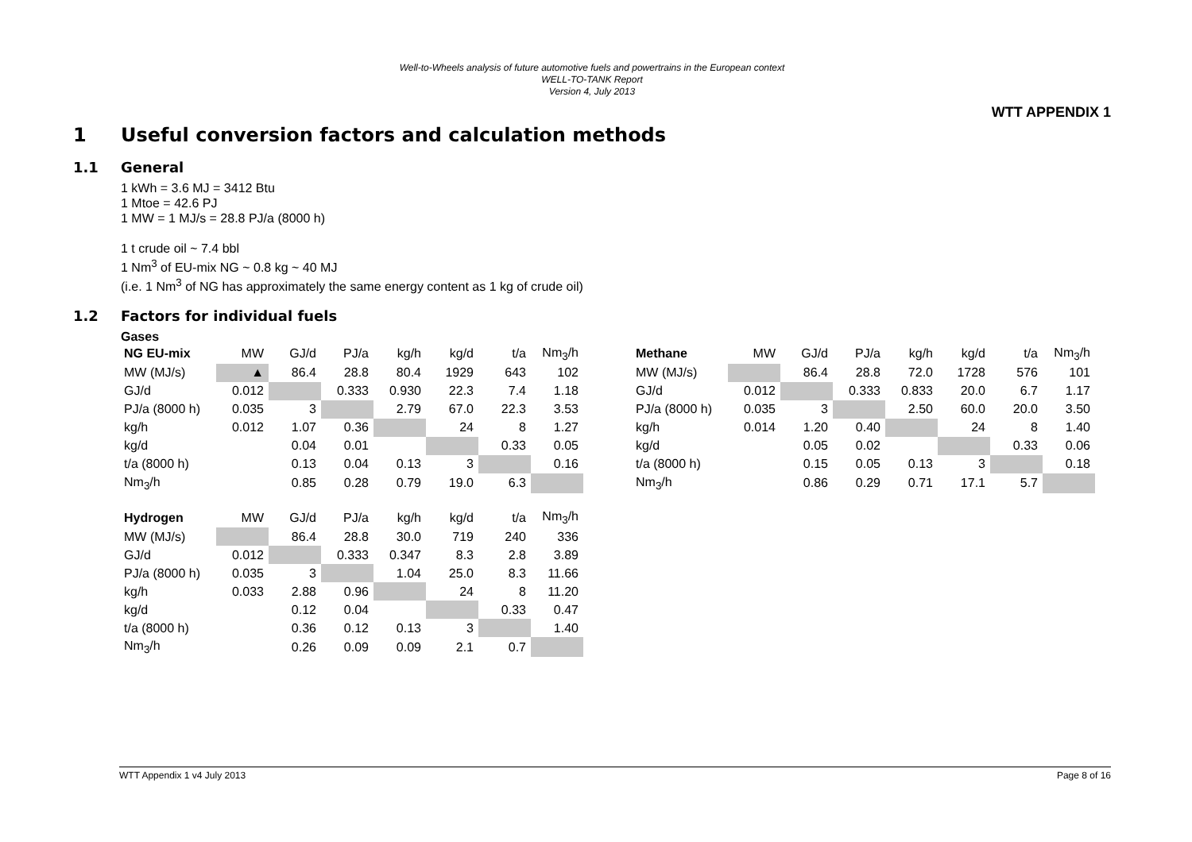Well-to-Wheels analysis of future automotive fuels and powertrains in the European context
WELL-TO-TANK Report
Version 4, July 2013
WTT APPENDIX 1
1 Useful conversion factors and calculation methods
1.1 General
1 kWh = 3.6 MJ = 3412 Btu
1 Mtoe = 42.6 PJ
1 MW = 1 MJ/s = 28.8 PJ/a (8000 h)
1 t crude oil ~ 7.4 bbl
1 Nm<sup>3</sup> of EU-mix NG ~ 0.8 kg ~ 40 MJ
(i.e. 1 Nm<sup>3</sup> of NG has approximately the same energy content as 1 kg of crude oil)
1.2 Factors for individual fuels
Gases
| NG EU-mix | MW | GJ/d | PJ/a | kg/h | kg/d | t/a | Nm<sub>3</sub>/h |
| --- | --- | --- | --- | --- | --- | --- | --- |
| MW (MJ/s) | ▲ | 86.4 | 28.8 | 80.4 | 1929 | 643 | 102 |
| GJ/d | 0.012 | | 0.333 | 0.930 | 22.3 | 7.4 | 1.18 |
| PJ/a (8000 h) | 0.035 | 3 | | 2.79 | 67.0 | 22.3 | 3.53 |
| kg/h | 0.012 | 1.07 | 0.36 | | 24 | 8 | 1.27 |
| kg/d | | 0.04 | 0.01 | | | 0.33 | 0.05 |
| t/a (8000 h) | | 0.13 | 0.04 | 0.13 | 3 | | 0.16 |
| Nm<sub>3</sub>/h | | 0.85 | 0.28 | 0.79 | 19.0 | 6.3 | |
| Hydrogen | MW | GJ/d | PJ/a | kg/h | kg/d | t/a | Nm<sub>3</sub>/h |
| --- | --- | --- | --- | --- | --- | --- | --- |
| MW (MJ/s) | | 86.4 | 28.8 | 30.0 | 719 | 240 | 336 |
| GJ/d | 0.012 | | 0.333 | 0.347 | 8.3 | 2.8 | 3.89 |
| PJ/a (8000 h) | 0.035 | 3 | | 1.04 | 25.0 | 8.3 | 11.66 |
| kg/h | 0.033 | 2.88 | 0.96 | | 24 | 8 | 11.20 |
| kg/d | | 0.12 | 0.04 | | | 0.33 | 0.47 |
| t/a (8000 h) | | 0.36 | 0.12 | 0.13 | 3 | | 1.40 |
| Nm<sub>3</sub>/h | | 0.26 | 0.09 | 0.09 | 2.1 | 0.7 | |
| Methane | MW | GJ/d | PJ/a | kg/h | kg/d | t/a | Nm<sub>3</sub>/h |
| --- | --- | --- | --- | --- | --- | --- | --- |
| MW (MJ/s) | | 86.4 | 28.8 | 72.0 | 1728 | 576 | 101 |
| GJ/d | 0.012 | | 0.333 | 0.833 | 20.0 | 6.7 | 1.17 |
| PJ/a (8000 h) | 0.035 | 3 | | 2.50 | 60.0 | 20.0 | 3.50 |
| kg/h | 0.014 | 1.20 | 0.40 | | 24 | 8 | 1.40 |
| kg/d | | 0.05 | 0.02 | | | 0.33 | 0.06 |
| t/a (8000 h) | | 0.15 | 0.05 | 0.13 | 3 | | 0.18 |
| Nm<sub>3</sub>/h | | 0.86 | 0.29 | 0.71 | 17.1 | 5.7 | |
WTT Appendix 1 v4 July 2013 Page 8 of 16